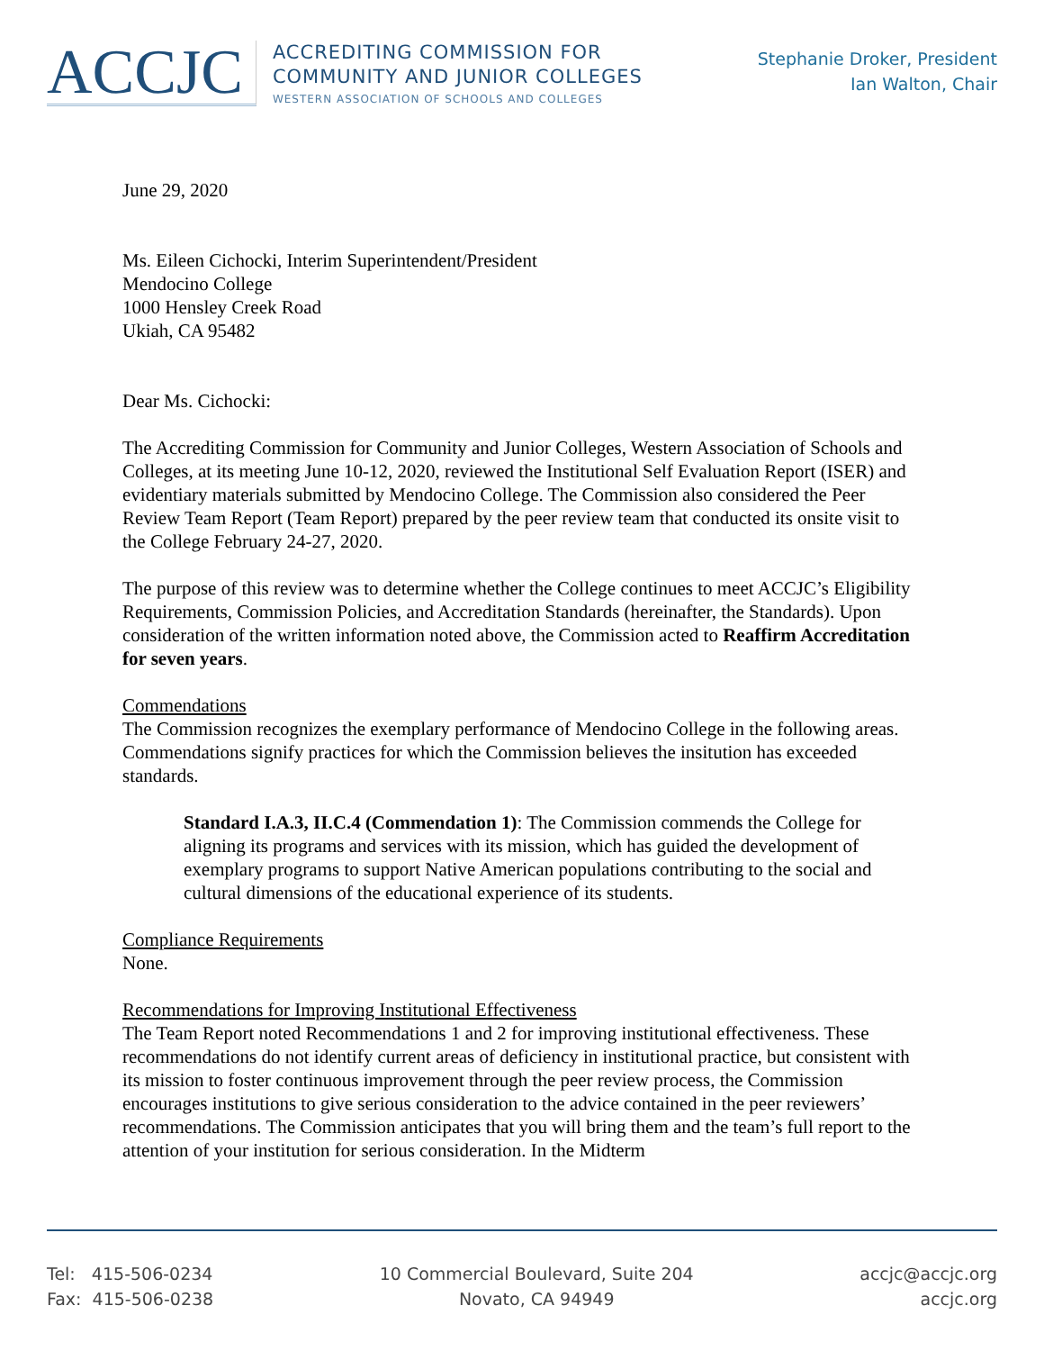ACCJC
ACCREDITING COMMISSION FOR
COMMUNITY AND JUNIOR COLLEGES
WESTERN ASSOCIATION OF SCHOOLS AND COLLEGES
Stephanie Droker, President
Ian Walton, Chair
June 29, 2020
Ms. Eileen Cichocki, Interim Superintendent/President
Mendocino College
1000 Hensley Creek Road
Ukiah, CA 95482
Dear Ms. Cichocki:
The Accrediting Commission for Community and Junior Colleges, Western Association of Schools and Colleges, at its meeting June 10-12, 2020, reviewed the Institutional Self Evaluation Report (ISER) and evidentiary materials submitted by Mendocino College. The Commission also considered the Peer Review Team Report (Team Report) prepared by the peer review team that conducted its onsite visit to the College February 24-27, 2020.
The purpose of this review was to determine whether the College continues to meet ACCJC’s Eligibility Requirements, Commission Policies, and Accreditation Standards (hereinafter, the Standards). Upon consideration of the written information noted above, the Commission acted to Reaffirm Accreditation for seven years.
Commendations
The Commission recognizes the exemplary performance of Mendocino College in the following areas. Commendations signify practices for which the Commission believes the insitution has exceeded standards.
Standard I.A.3, II.C.4 (Commendation 1): The Commission commends the College for aligning its programs and services with its mission, which has guided the development of exemplary programs to support Native American populations contributing to the social and cultural dimensions of the educational experience of its students.
Compliance Requirements
None.
Recommendations for Improving Institutional Effectiveness
The Team Report noted Recommendations 1 and 2 for improving institutional effectiveness. These recommendations do not identify current areas of deficiency in institutional practice, but consistent with its mission to foster continuous improvement through the peer review process, the Commission encourages institutions to give serious consideration to the advice contained in the peer reviewers’ recommendations. The Commission anticipates that you will bring them and the team’s full report to the attention of your institution for serious consideration. In the Midterm
Tel: 415-506-0234
Fax: 415-506-0238
10 Commercial Boulevard, Suite 204
Novato, CA 94949
accjc@accjc.org
accjc.org